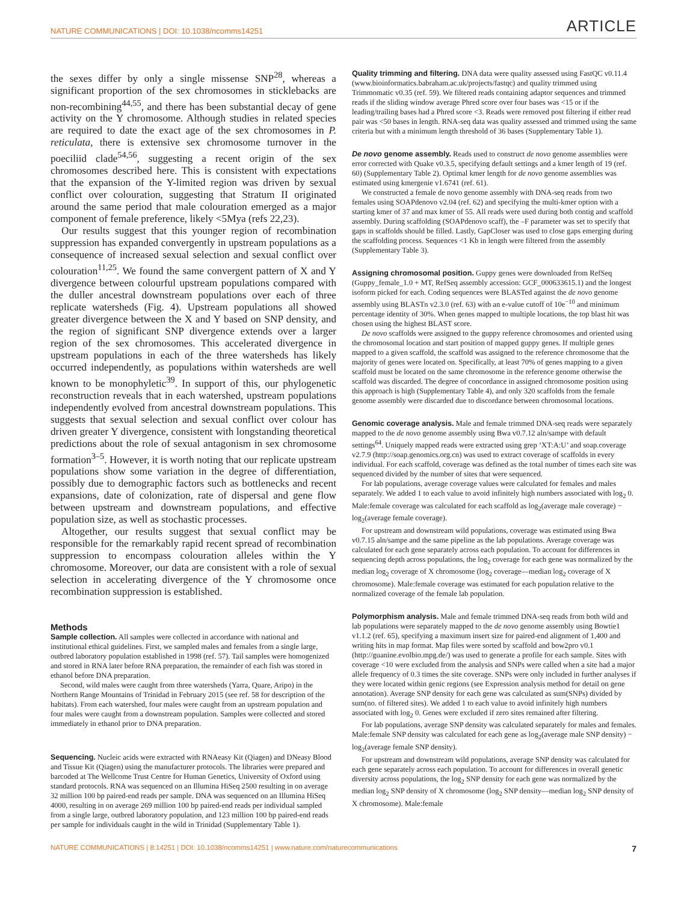NATURE COMMUNICATIONS | DOI: 10.1038/ncomms14251 ARTICLE
the sexes differ by only a single missense SNP<sup>28</sup>, whereas a significant proportion of the sex chromosomes in sticklebacks are non-recombining<sup>44,55</sup>, and there has been substantial decay of gene activity on the Y chromosome. Although studies in related species are required to date the exact age of the sex chromosomes in P. reticulata, there is extensive sex chromosome turnover in the poeciliid clade<sup>54,56</sup>, suggesting a recent origin of the sex chromosomes described here. This is consistent with expectations that the expansion of the Y-limited region was driven by sexual conflict over colouration, suggesting that Stratum II originated around the same period that male colouration emerged as a major component of female preference, likely <5Mya (refs 22,23).
Our results suggest that this younger region of recombination suppression has expanded convergently in upstream populations as a consequence of increased sexual selection and sexual conflict over colouration<sup>11,25</sup>. We found the same convergent pattern of X and Y divergence between colourful upstream populations compared with the duller ancestral downstream populations over each of three replicate watersheds (Fig. 4). Upstream populations all showed greater divergence between the X and Y based on SNP density, and the region of significant SNP divergence extends over a larger region of the sex chromosomes. This accelerated divergence in upstream populations in each of the three watersheds has likely occurred independently, as populations within watersheds are well known to be monophyletic<sup>39</sup>. In support of this, our phylogenetic reconstruction reveals that in each watershed, upstream populations independently evolved from ancestral downstream populations. This suggests that sexual selection and sexual conflict over colour has driven greater Y divergence, consistent with longstanding theoretical predictions about the role of sexual antagonism in sex chromosome formation<sup>3–5</sup>. However, it is worth noting that our replicate upstream populations show some variation in the degree of differentiation, possibly due to demographic factors such as bottlenecks and recent expansions, date of colonization, rate of dispersal and gene flow between upstream and downstream populations, and effective population size, as well as stochastic processes.
Altogether, our results suggest that sexual conflict may be responsible for the remarkably rapid recent spread of recombination suppression to encompass colouration alleles within the Y chromosome. Moreover, our data are consistent with a role of sexual selection in accelerating divergence of the Y chromosome once recombination suppression is established.
Methods
Sample collection. All samples were collected in accordance with national and institutional ethical guidelines. First, we sampled males and females from a single large, outbred laboratory population established in 1998 (ref. 57). Tail samples were homogenized and stored in RNA later before RNA preparation, the remainder of each fish was stored in ethanol before DNA preparation.
Second, wild males were caught from three watersheds (Yarra, Quare, Aripo) in the Northern Range Mountains of Trinidad in February 2015 (see ref. 58 for description of the habitats). From each watershed, four males were caught from an upstream population and four males were caught from a downstream population. Samples were collected and stored immediately in ethanol prior to DNA preparation.
Sequencing. Nucleic acids were extracted with RNAeasy Kit (Qiagen) and DNeasy Blood and Tissue Kit (Qiagen) using the manufacturer protocols. The libraries were prepared and barcoded at The Wellcome Trust Centre for Human Genetics, University of Oxford using standard protocols. RNA was sequenced on an Illumina HiSeq 2500 resulting in on average 32 million 100 bp paired-end reads per sample. DNA was sequenced on an Illumina HiSeq 4000, resulting in on average 269 million 100 bp paired-end reads per individual sampled from a single large, outbred laboratory population, and 123 million 100 bp paired-end reads per sample for individuals caught in the wild in Trinidad (Supplementary Table 1).
Quality trimming and filtering. DNA data were quality assessed using FastQC v0.11.4 (www.bioinformatics.babraham.ac.uk/projects/fastqc) and quality trimmed using Trimmomatic v0.35 (ref. 59). We filtered reads containing adaptor sequences and trimmed reads if the sliding window average Phred score over four bases was <15 or if the leading/trailing bases had a Phred score <3. Reads were removed post filtering if either read pair was <50 bases in length. RNA-seq data was quality assessed and trimmed using the same criteria but with a minimum length threshold of 36 bases (Supplementary Table 1).
De novo genome assembly. Reads used to construct de novo genome assemblies were error corrected with Quake v0.3.5, specifying default settings and a kmer length of 19 (ref. 60) (Supplementary Table 2). Optimal kmer length for de novo genome assemblies was estimated using kmergenie v1.6741 (ref. 61).
We constructed a female de novo genome assembly with DNA-seq reads from two females using SOAPdenovo v2.04 (ref. 62) and specifying the multi-kmer option with a starting kmer of 37 and max kmer of 55. All reads were used during both contig and scaffold assembly. During scaffolding (SOAPdenovo scaff), the –F parameter was set to specify that gaps in scaffolds should be filled. Lastly, GapCloser was used to close gaps emerging during the scaffolding process. Sequences <1 Kb in length were filtered from the assembly (Supplementary Table 3).
Assigning chromosomal position. Guppy genes were downloaded from RefSeq (Guppy_female_1.0 + MT, RefSeq assembly accession: GCF_000633615.1) and the longest isoform picked for each. Coding sequences were BLASTed against the de novo genome assembly using BLASTn v2.3.0 (ref. 63) with an e-value cutoff of 10e<sup>−10</sup> and minimum percentage identity of 30%. When genes mapped to multiple locations, the top blast hit was chosen using the highest BLAST score.
De novo scaffolds were assigned to the guppy reference chromosomes and oriented using the chromosomal location and start position of mapped guppy genes. If multiple genes mapped to a given scaffold, the scaffold was assigned to the reference chromosome that the majority of genes were located on. Specifically, at least 70% of genes mapping to a given scaffold must be located on the same chromosome in the reference genome otherwise the scaffold was discarded. The degree of concordance in assigned chromosome position using this approach is high (Supplementary Table 4), and only 320 scaffolds from the female genome assembly were discarded due to discordance between chromosomal locations.
Genomic coverage analysis. Male and female trimmed DNA-seq reads were separately mapped to the de novo genome assembly using Bwa v0.7.12 aln/sampe with default settings<sup>64</sup>. Uniquely mapped reads were extracted using grep ‘XT:A:U’ and soap.coverage v2.7.9 (http://soap.genomics.org.cn) was used to extract coverage of scaffolds in every individual. For each scaffold, coverage was defined as the total number of times each site was sequenced divided by the number of sites that were sequenced.
For lab populations, average coverage values were calculated for females and males separately. We added 1 to each value to avoid infinitely high numbers associated with log<sub>2</sub> 0. Male:female coverage was calculated for each scaffold as log<sub>2</sub>(average male coverage) − log<sub>2</sub>(average female coverage).
For upstream and downstream wild populations, coverage was estimated using Bwa v0.7.15 aln/sampe and the same pipeline as the lab populations. Average coverage was calculated for each gene separately across each population. To account for differences in sequencing depth across populations, the log<sub>2</sub> coverage for each gene was normalized by the median log<sub>2</sub> coverage of X chromosome (log<sub>2</sub> coverage—median log<sub>2</sub> coverage of X chromosome). Male:female coverage was estimated for each population relative to the normalized coverage of the female lab population.
Polymorphism analysis. Male and female trimmed DNA-seq reads from both wild and lab populations were separately mapped to the de novo genome assembly using Bowtie1 v1.1.2 (ref. 65), specifying a maximum insert size for paired-end alignment of 1,400 and writing hits in map format. Map files were sorted by scaffold and bow2pro v0.1 (http://guanine.evolbio.mpg.de/) was used to generate a profile for each sample. Sites with coverage <10 were excluded from the analysis and SNPs were called when a site had a major allele frequency of 0.3 times the site coverage. SNPs were only included in further analyses if they were located within genic regions (see Expression analysis method for detail on gene annotation). Average SNP density for each gene was calculated as sum(SNPs) divided by sum(no. of filtered sites). We added 1 to each value to avoid infinitely high numbers associated with log<sub>2</sub> 0. Genes were excluded if zero sites remained after filtering.
For lab populations, average SNP density was calculated separately for males and females. Male:female SNP density was calculated for each gene as log<sub>2</sub>(average male SNP density) − log<sub>2</sub>(average female SNP density).
For upstream and downstream wild populations, average SNP density was calculated for each gene separately across each population. To account for differences in overall genetic diversity across populations, the log<sub>2</sub> SNP density for each gene was normalized by the median log<sub>2</sub> SNP density of X chromosome (log<sub>2</sub> SNP density—median log<sub>2</sub> SNP density of X chromosome). Male:female
NATURE COMMUNICATIONS | 8:14251 | DOI: 10.1038/ncomms14251 | www.nature.com/naturecommunications 7